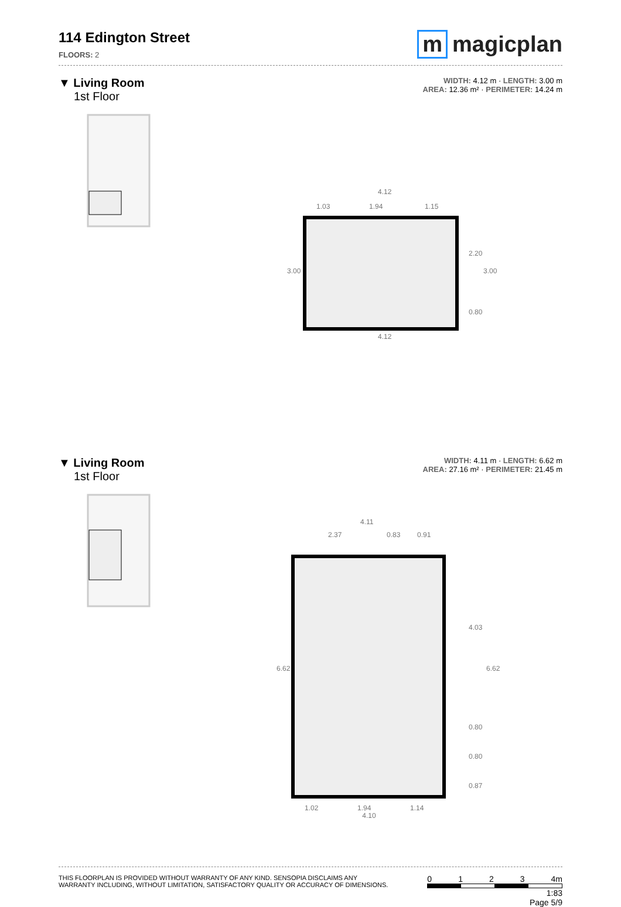114 Edington Street
FLOORS: 2
m magicplan
▼ Living Room
1st Floor
WIDTH: 4.12 m · LENGTH: 3.00 m
AREA: 12.36 m² · PERIMETER: 14.24 m
4.12
4.12
1.03
1.94
1.15
3.00
2.20
0.80
3.00
▼ Living Room
1st Floor
WIDTH: 4.11 m · LENGTH: 6.62 m
AREA: 27.16 m² · PERIMETER: 21.45 m
4.11
2.37
0.83
0.91
6.62
4.03
0.80
0.80
0.87
6.62
1.02
1.94
1.14
4.10
THIS FLOORPLAN IS PROVIDED WITHOUT WARRANTY OF ANY KIND. SENSOPIA DISCLAIMS ANY
WARRANTY INCLUDING, WITHOUT LIMITATION, SATISFACTORY QUALITY OR ACCURACY OF DIMENSIONS.
0 1 2 3 4m
1:83
Page 5/9